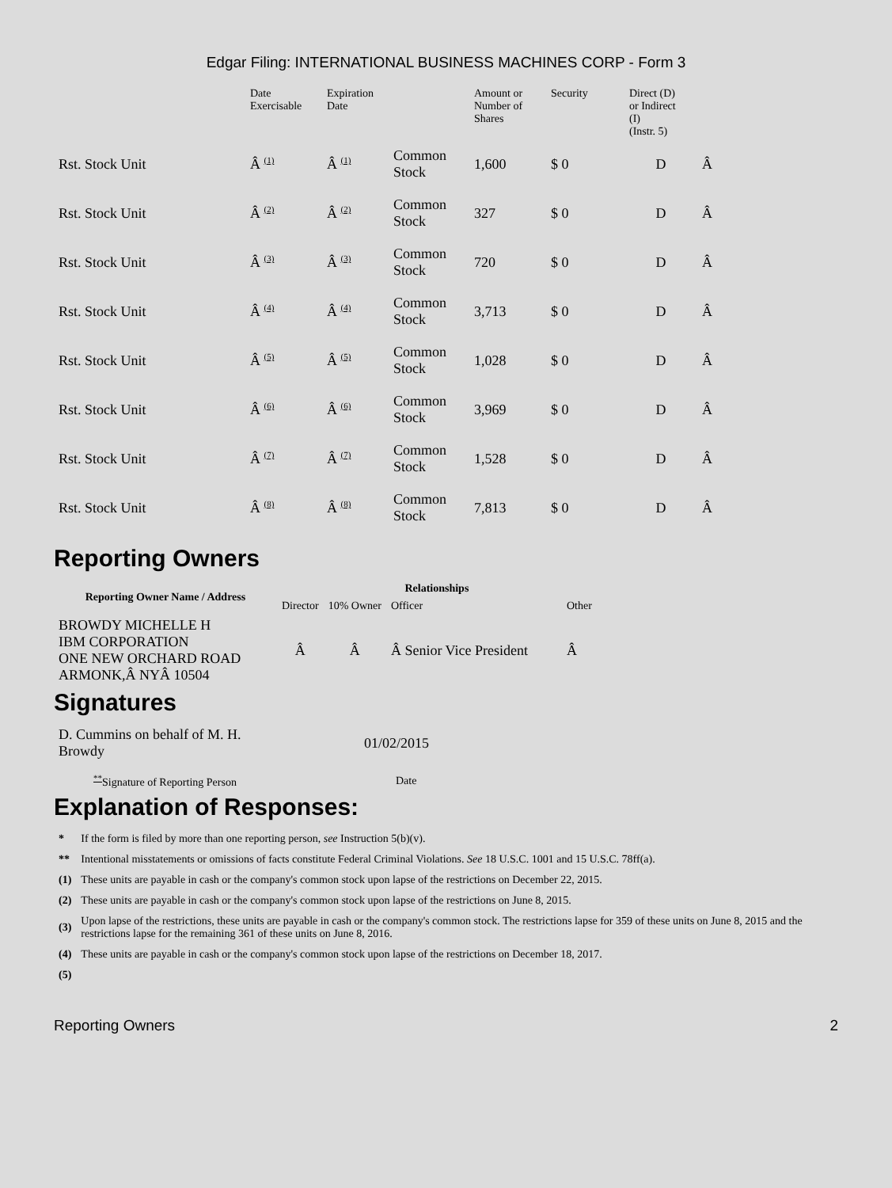Edgar Filing: INTERNATIONAL BUSINESS MACHINES CORP - Form 3
| | Date Exercisable | Expiration Date | | Amount or Number of Shares | Security | Direct (D) or Indirect (I) (Instr. 5) | |
| --- | --- | --- | --- | --- | --- | --- | --- |
| Rst. Stock Unit | Â <sup>(1)</sup> | Â <sup>(1)</sup> | Common Stock | 1,600 | $ 0 | D | Â |
| Rst. Stock Unit | Â <sup>(2)</sup> | Â <sup>(2)</sup> | Common Stock | 327 | $ 0 | D | Â |
| Rst. Stock Unit | Â <sup>(3)</sup> | Â <sup>(3)</sup> | Common Stock | 720 | $ 0 | D | Â |
| Rst. Stock Unit | Â <sup>(4)</sup> | Â <sup>(4)</sup> | Common Stock | 3,713 | $ 0 | D | Â |
| Rst. Stock Unit | Â <sup>(5)</sup> | Â <sup>(5)</sup> | Common Stock | 1,028 | $ 0 | D | Â |
| Rst. Stock Unit | Â <sup>(6)</sup> | Â <sup>(6)</sup> | Common Stock | 3,969 | $ 0 | D | Â |
| Rst. Stock Unit | Â <sup>(7)</sup> | Â <sup>(7)</sup> | Common Stock | 1,528 | $ 0 | D | Â |
| Rst. Stock Unit | Â <sup>(8)</sup> | Â <sup>(8)</sup> | Common Stock | 7,813 | $ 0 | D | Â |
Reporting Owners
| Reporting Owner Name / Address | Relationships | | | |
| --- | --- | --- | --- | --- |
| | Director | 10% Owner | Officer | Other |
| BROWDY MICHELLE H IBM CORPORATION ONE NEW ORCHARD ROAD ARMONK,Â NYÂ 10504 | Â | Â | Â Senior Vice President | Â |
Signatures
| D. Cummins on behalf of M. H. Browdy | 01/02/2015 |
| <sup>**</sup> Signature of Reporting Person | Date |
Explanation of Responses:
| * | If the form is filed by more than one reporting person, see Instruction 5(b)(v). |
| ** | Intentional misstatements or omissions of facts constitute Federal Criminal Violations. See 18 U.S.C. 1001 and 15 U.S.C. 78ff(a). |
| (1) | These units are payable in cash or the company's common stock upon lapse of the restrictions on December 22, 2015. |
| (2) | These units are payable in cash or the company's common stock upon lapse of the restrictions on June 8, 2015. |
| (3) | Upon lapse of the restrictions, these units are payable in cash or the company's common stock. The restrictions lapse for 359 of these units on June 8, 2015 and the restrictions lapse for the remaining 361 of these units on June 8, 2016. |
| (4) | These units are payable in cash or the company's common stock upon lapse of the restrictions on December 18, 2017. |
| (5) | |
Reporting Owners 2